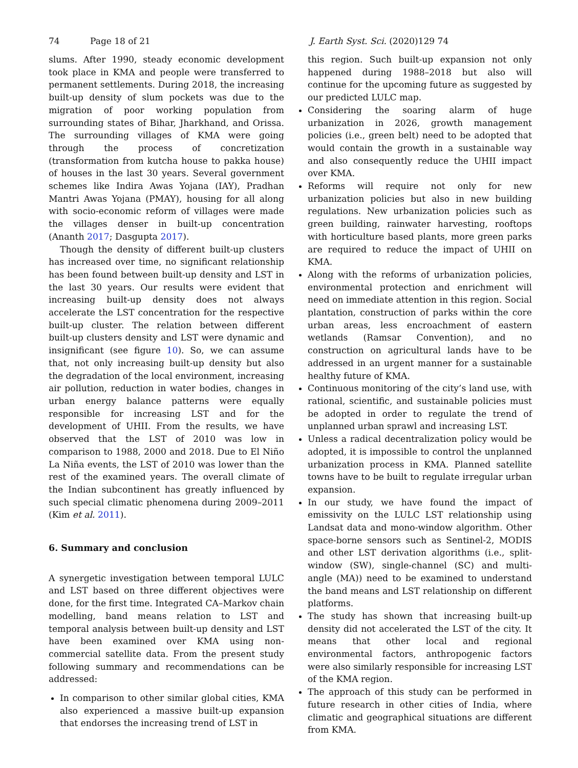74 Page 18 of 21 J. Earth Syst. Sci. (2020)129 74
slums. After 1990, steady economic development took place in KMA and people were transferred to permanent settlements. During 2018, the increasing built-up density of slum pockets was due to the migration of poor working population from surrounding states of Bihar, Jharkhand, and Orissa. The surrounding villages of KMA were going through the process of concretization (transformation from kutcha house to pakka house) of houses in the last 30 years. Several government schemes like Indira Awas Yojana (IAY), Pradhan Mantri Awas Yojana (PMAY), housing for all along with socio-economic reform of villages were made the villages denser in built-up concentration (Ananth 2017; Dasgupta 2017).
Though the density of different built-up clusters has increased over time, no significant relationship has been found between built-up density and LST in the last 30 years. Our results were evident that increasing built-up density does not always accelerate the LST concentration for the respective built-up cluster. The relation between different built-up clusters density and LST were dynamic and insignificant (see figure 10). So, we can assume that, not only increasing built-up density but also the degradation of the local environment, increasing air pollution, reduction in water bodies, changes in urban energy balance patterns were equally responsible for increasing LST and for the development of UHII. From the results, we have observed that the LST of 2010 was low in comparison to 1988, 2000 and 2018. Due to El Niño La Niña events, the LST of 2010 was lower than the rest of the examined years. The overall climate of the Indian subcontinent has greatly influenced by such special climatic phenomena during 2009–2011 (Kim et al. 2011).
6. Summary and conclusion
A synergetic investigation between temporal LULC and LST based on three different objectives were done, for the first time. Integrated CA–Markov chain modelling, band means relation to LST and temporal analysis between built-up density and LST have been examined over KMA using non-commercial satellite data. From the present study following summary and recommendations can be addressed:
In comparison to other similar global cities, KMA also experienced a massive built-up expansion that endorses the increasing trend of LST in
this region. Such built-up expansion not only happened during 1988–2018 but also will continue for the upcoming future as suggested by our predicted LULC map.
Considering the soaring alarm of huge urbanization in 2026, growth management policies (i.e., green belt) need to be adopted that would contain the growth in a sustainable way and also consequently reduce the UHII impact over KMA.
Reforms will require not only for new urbanization policies but also in new building regulations. New urbanization policies such as green building, rainwater harvesting, rooftops with horticulture based plants, more green parks are required to reduce the impact of UHII on KMA.
Along with the reforms of urbanization policies, environmental protection and enrichment will need on immediate attention in this region. Social plantation, construction of parks within the core urban areas, less encroachment of eastern wetlands (Ramsar Convention), and no construction on agricultural lands have to be addressed in an urgent manner for a sustainable healthy future of KMA.
Continuous monitoring of the city’s land use, with rational, scientific, and sustainable policies must be adopted in order to regulate the trend of unplanned urban sprawl and increasing LST.
Unless a radical decentralization policy would be adopted, it is impossible to control the unplanned urbanization process in KMA. Planned satellite towns have to be built to regulate irregular urban expansion.
In our study, we have found the impact of emissivity on the LULC LST relationship using Landsat data and mono-window algorithm. Other space-borne sensors such as Sentinel-2, MODIS and other LST derivation algorithms (i.e., split-window (SW), single-channel (SC) and multi-angle (MA)) need to be examined to understand the band means and LST relationship on different platforms.
The study has shown that increasing built-up density did not accelerated the LST of the city. It means that other local and regional environmental factors, anthropogenic factors were also similarly responsible for increasing LST of the KMA region.
The approach of this study can be performed in future research in other cities of India, where climatic and geographical situations are different from KMA.